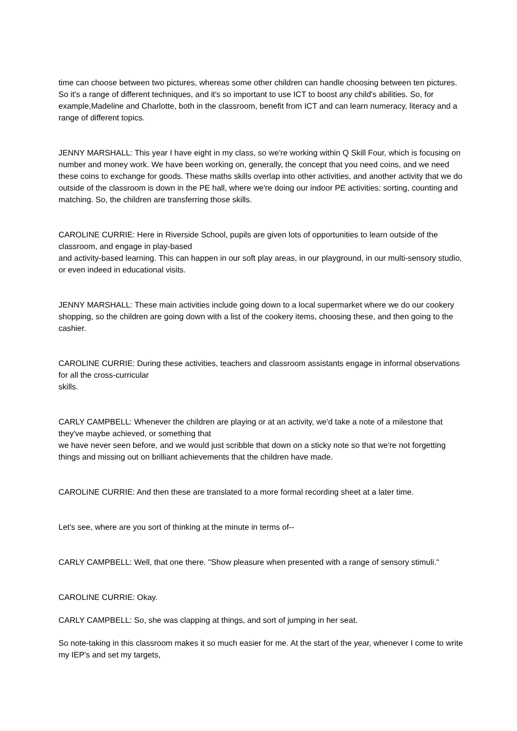time can choose between two pictures, whereas some other children can handle choosing between ten pictures. So it's a range of different techniques, and it's so important to use ICT to boost any child's abilities. So, for example,Madeline and Charlotte, both in the classroom, benefit from ICT and can learn numeracy, literacy and a range of different topics.
JENNY MARSHALL: This year I have eight in my class, so we're working within Q Skill Four, which is focusing on number and money work. We have been working on, generally, the concept that you need coins, and we need these coins to exchange for goods. These maths skills overlap into other activities, and another activity that we do outside of the classroom is down in the PE hall, where we're doing our indoor PE activities: sorting, counting and matching. So, the children are transferring those skills.
CAROLINE CURRIE: Here in Riverside School, pupils are given lots of opportunities to learn outside of the classroom, and engage in play-based
and activity-based learning. This can happen in our soft play areas, in our playground, in our multi-sensory studio, or even indeed in educational visits.
JENNY MARSHALL: These main activities include going down to a local supermarket where we do our cookery shopping, so the children are going down with a list of the cookery items, choosing these, and then going to the cashier.
CAROLINE CURRIE: During these activities, teachers and classroom assistants engage in informal observations for all the cross-curricular
skills.
CARLY CAMPBELL: Whenever the children are playing or at an activity, we'd take a note of a milestone that they've maybe achieved, or something that
we have never seen before, and we would just scribble that down on a sticky note so that we're not forgetting things and missing out on brilliant achievements that the children have made.
CAROLINE CURRIE: And then these are translated to a more formal recording sheet at a later time.
Let's see, where are you sort of thinking at the minute in terms of--
CARLY CAMPBELL: Well, that one there. "Show pleasure when presented with a range of sensory stimuli."
CAROLINE CURRIE: Okay.
CARLY CAMPBELL: So, she was clapping at things, and sort of jumping in her seat.
So note-taking in this classroom makes it so much easier for me. At the start of the year, whenever I come to write my IEP's and set my targets,